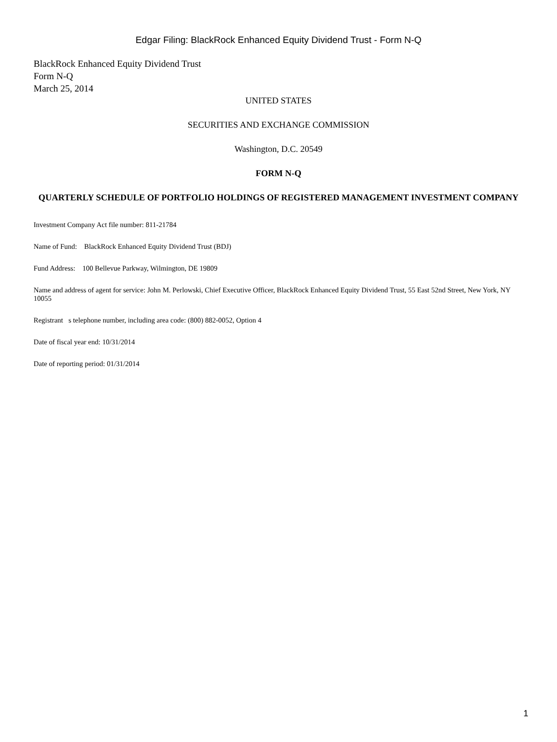Edgar Filing: BlackRock Enhanced Equity Dividend Trust - Form N-Q
BlackRock Enhanced Equity Dividend Trust
Form N-Q
March 25, 2014
UNITED STATES
SECURITIES AND EXCHANGE COMMISSION
Washington, D.C. 20549
FORM N-Q
QUARTERLY SCHEDULE OF PORTFOLIO HOLDINGS OF REGISTERED MANAGEMENT INVESTMENT COMPANY
Investment Company Act file number: 811-21784
Name of Fund: BlackRock Enhanced Equity Dividend Trust (BDJ)
Fund Address: 100 Bellevue Parkway, Wilmington, DE 19809
Name and address of agent for service: John M. Perlowski, Chief Executive Officer, BlackRock Enhanced Equity Dividend Trust, 55 East 52nd Street, New York, NY 10055
Registrant s telephone number, including area code: (800) 882-0052, Option 4
Date of fiscal year end: 10/31/2014
Date of reporting period: 01/31/2014
1